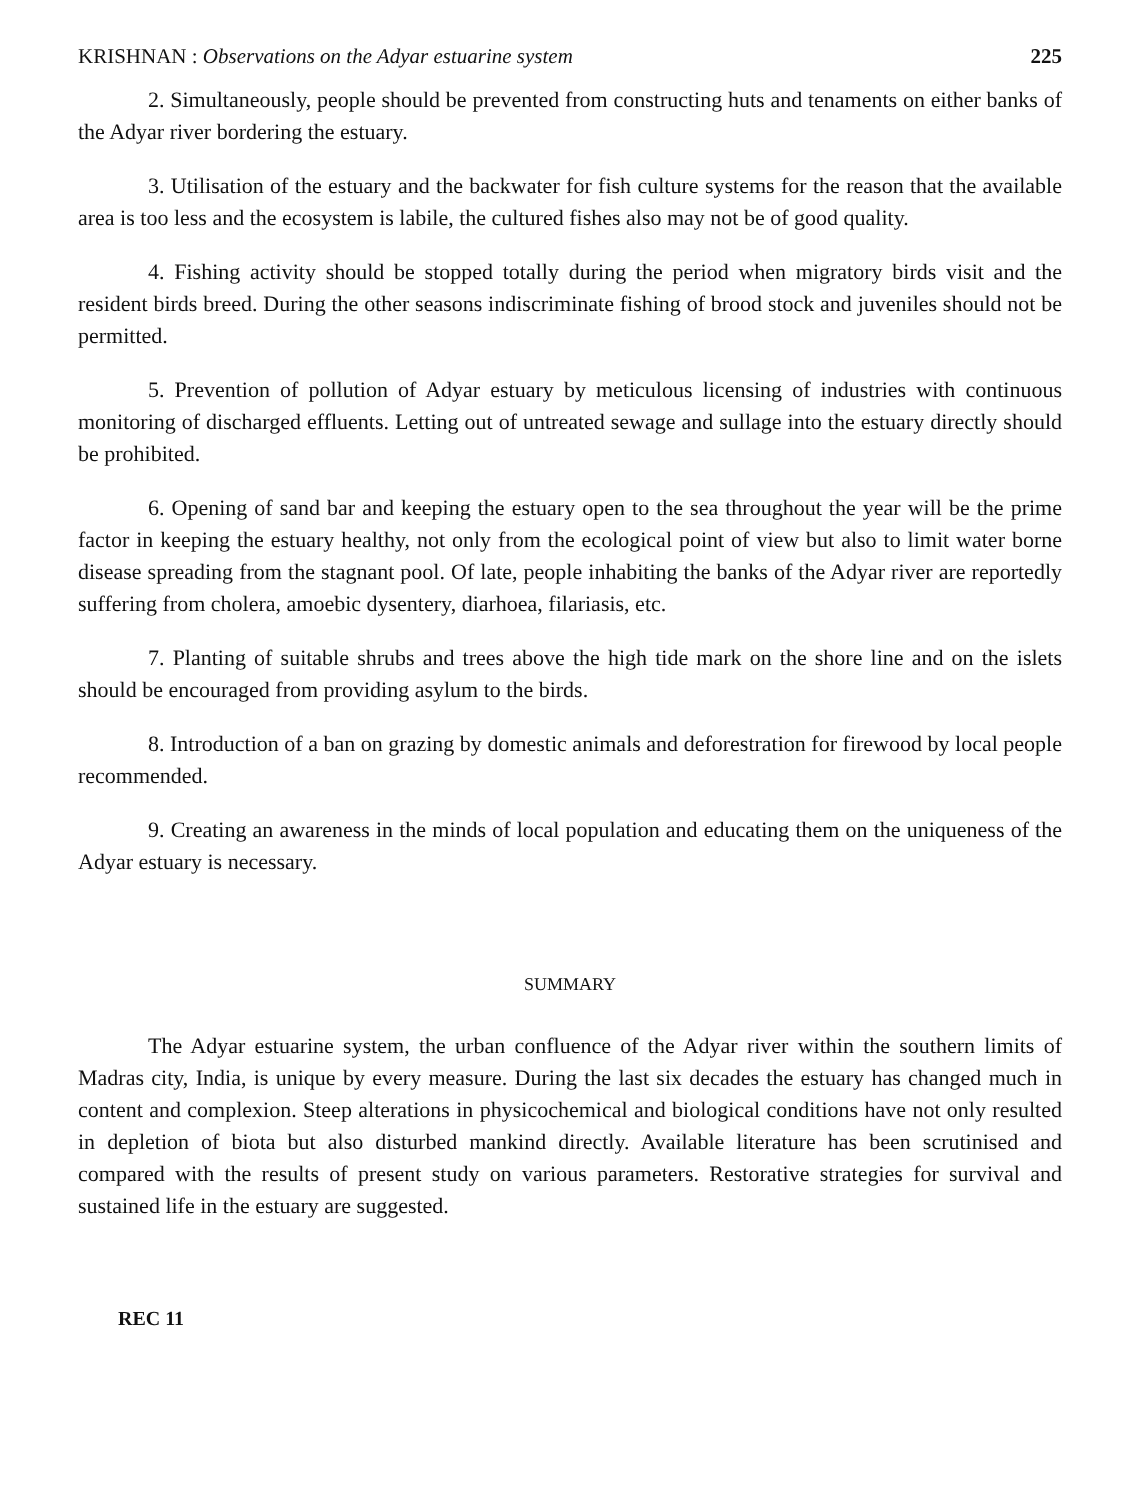KRISHNAN : Observations on the Adyar estuarine system 225
2. Simultaneously, people should be prevented from constructing huts and tenaments on either banks of the Adyar river bordering the estuary.
3. Utilisation of the estuary and the backwater for fish culture systems for the reason that the available area is too less and the ecosystem is labile, the cultured fishes also may not be of good quality.
4. Fishing activity should be stopped totally during the period when migratory birds visit and the resident birds breed. During the other seasons indiscriminate fishing of brood stock and juveniles should not be permitted.
5. Prevention of pollution of Adyar estuary by meticulous licensing of industries with continuous monitoring of discharged effluents. Letting out of untreated sewage and sullage into the estuary directly should be prohibited.
6. Opening of sand bar and keeping the estuary open to the sea throughout the year will be the prime factor in keeping the estuary healthy, not only from the ecological point of view but also to limit water borne disease spreading from the stagnant pool. Of late, people inhabiting the banks of the Adyar river are reportedly suffering from cholera, amoebic dysentery, diarhoea, filariasis, etc.
7. Planting of suitable shrubs and trees above the high tide mark on the shore line and on the islets should be encouraged from providing asylum to the birds.
8. Introduction of a ban on grazing by domestic animals and deforestration for firewood by local people recommended.
9. Creating an awareness in the minds of local population and educating them on the uniqueness of the Adyar estuary is necessary.
SUMMARY
The Adyar estuarine system, the urban confluence of the Adyar river within the southern limits of Madras city, India, is unique by every measure. During the last six decades the estuary has changed much in content and complexion. Steep alterations in physicochemical and biological conditions have not only resulted in depletion of biota but also disturbed mankind directly. Available literature has been scrutinised and compared with the results of present study on various parameters. Restorative strategies for survival and sustained life in the estuary are suggested.
REC 11